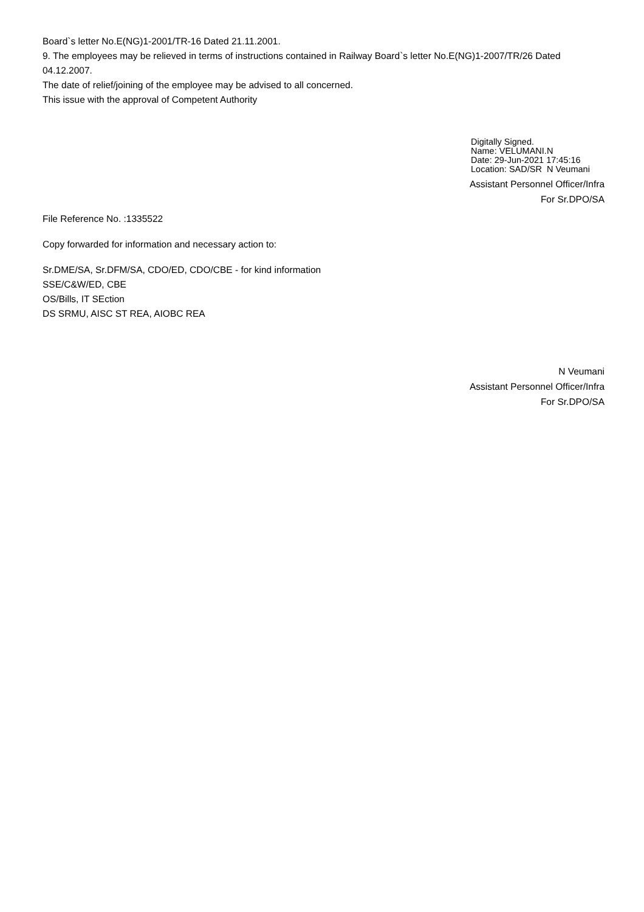Board`s letter No.E(NG)1-2001/TR-16 Dated 21.11.2001.
9. The employees may be relieved in terms of instructions contained in Railway Board`s letter No.E(NG)1-2007/TR/26 Dated 04.12.2007.
The date of relief/joining of the employee may be advised to all concerned.
This issue with the approval of Competent Authority
Digitally Signed.
Name: VELUMANI.N
Date: 29-Jun-2021 17:45:16
Location: SAD/SR N Veumani
Assistant Personnel Officer/Infra
For Sr.DPO/SA
File Reference No. :1335522
Copy forwarded for information and necessary action to:
Sr.DME/SA, Sr.DFM/SA, CDO/ED, CDO/CBE - for kind information
SSE/C&W/ED, CBE
OS/Bills, IT SEction
DS SRMU, AISC ST REA, AIOBC REA
N Veumani
Assistant Personnel Officer/Infra
For Sr.DPO/SA